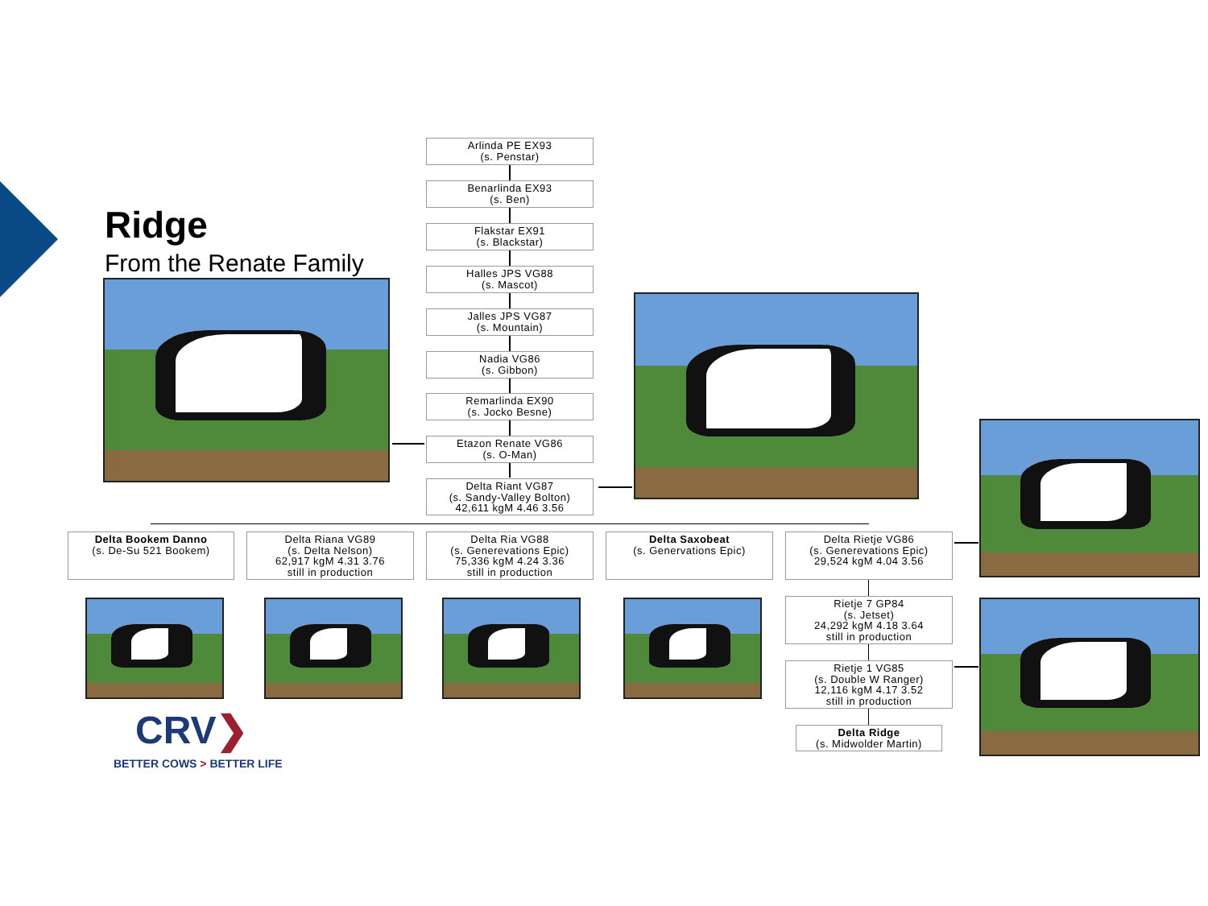Ridge
From the Renate Family
Arlinda PE EX93
(s. Penstar)
Benarlinda EX93
(s. Ben)
Flakstar EX91
(s. Blackstar)
Halles JPS VG88
(s. Mascot)
Jalles JPS VG87
(s. Mountain)
Nadia VG86
(s. Gibbon)
Remarlinda EX90
(s. Jocko Besne)
Etazon Renate VG86
(s. O-Man)
Delta Riant VG87
(s. Sandy-Valley Bolton)
42,611 kgM 4.46 3.56
Delta Bookem Danno
(s. De-Su 521 Bookem)
Delta Riana VG89
(s. Delta Nelson)
62,917 kgM 4.31 3.76
still in production
Delta Ria VG88
(s. Generevations Epic)
75,336 kgM 4.24 3.36
still in production
Delta Saxobeat
(s. Genervations Epic)
Delta Rietje VG86
(s. Generevations Epic)
29,524 kgM 4.04 3.56
Rietje 7 GP84
(s. Jetset)
24,292 kgM 4.18 3.64
still in production
Rietje 1 VG85
(s. Double W Ranger)
12,116 kgM 4.17 3.52
still in production
Delta Ridge
(s. Midwolder Martin)
CRV❯
BETTER COWS > BETTER LIFE